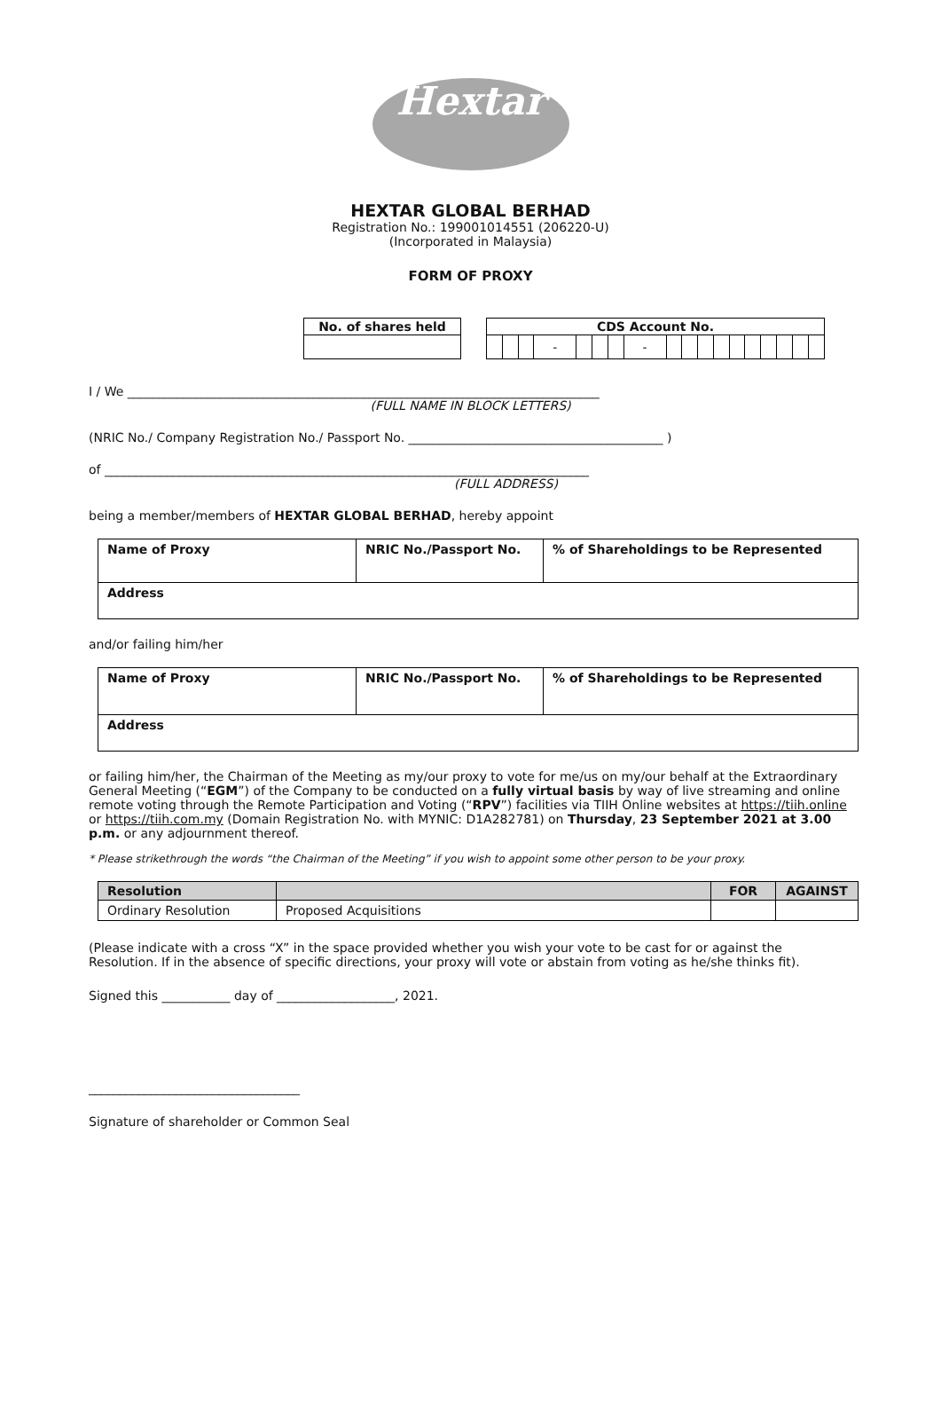Hextar
HEXTAR GLOBAL BERHAD
Registration No.: 199001014551 (206220-U)
(Incorporated in Malaysia)
FORM OF PROXY
| No. of shares held |
| --- |
| CDS Account No. | | | | | | | | | | | | | | | | | |
| --- | --- | --- | --- | --- | --- | --- | --- | --- | --- | --- | --- | --- | --- | --- | --- | --- | --- |
| | | | - | | | | - | | | | | | | | | | |
I / We ____________________________________________________________________________
(FULL NAME IN BLOCK LETTERS)
(NRIC No./ Company Registration No./ Passport No. _________________________________________ )
of ______________________________________________________________________________
(FULL ADDRESS)
being a member/members of HEXTAR GLOBAL BERHAD, hereby appoint
| Name of Proxy | NRIC No./Passport No. | % of Shareholdings to be Represented |
| Address | | |
and/or failing him/her
| Name of Proxy | NRIC No./Passport No. | % of Shareholdings to be Represented |
| Address | | |
or failing him/her, the Chairman of the Meeting as my/our proxy to vote for me/us on my/our behalf at the Extraordinary General Meeting (“EGM”) of the Company to be conducted on a fully virtual basis by way of live streaming and online remote voting through the Remote Participation and Voting (“RPV”) facilities via TIIH Online websites at https://tiih.online or https://tiih.com.my (Domain Registration No. with MYNIC: D1A282781) on Thursday, 23 September 2021 at 3.00 p.m. or any adjournment thereof.
* Please strikethrough the words “the Chairman of the Meeting” if you wish to appoint some other person to be your proxy.
| Resolution | | FOR | AGAINST |
| --- | --- | --- | --- |
| Ordinary Resolution | Proposed Acquisitions | | |
(Please indicate with a cross “X” in the space provided whether you wish your vote to be cast for or against the Resolution. If in the absence of specific directions, your proxy will vote or abstain from voting as he/she thinks fit).
Signed this ___________ day of ___________________, 2021.
__________________________________
Signature of shareholder or Common Seal